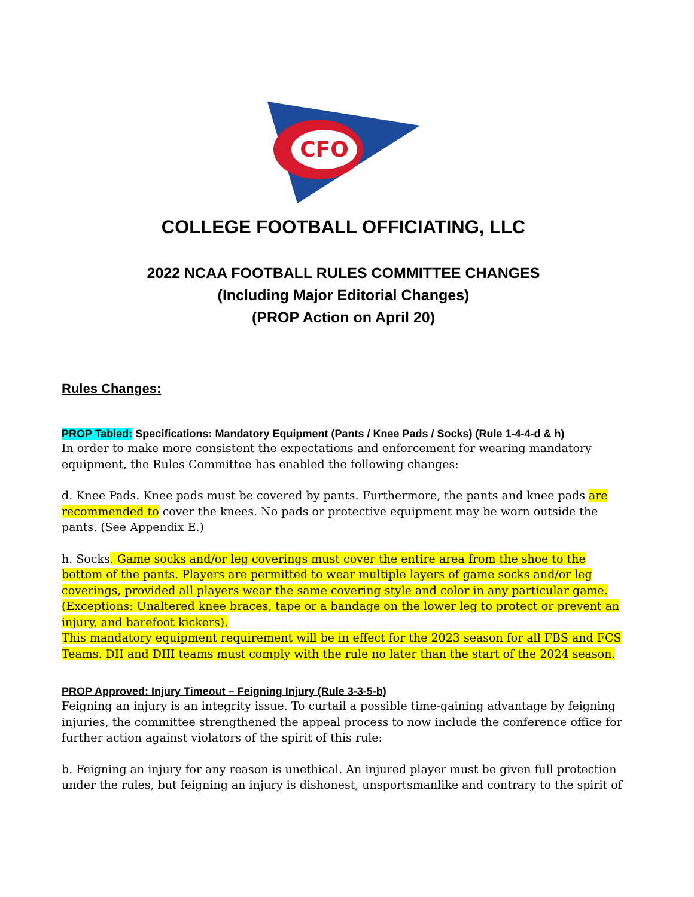CFO
COLLEGE FOOTBALL OFFICIATING, LLC
2022 NCAA FOOTBALL RULES COMMITTEE CHANGES
(Including Major Editorial Changes)
(PROP Action on April 20)
Rules Changes:
PROP Tabled: Specifications: Mandatory Equipment (Pants / Knee Pads / Socks) (Rule 1-4-4-d & h)
In order to make more consistent the expectations and enforcement for wearing mandatory equipment, the Rules Committee has enabled the following changes:
d. Knee Pads. Knee pads must be covered by pants. Furthermore, the pants and knee pads are recommended to cover the knees. No pads or protective equipment may be worn outside the pants. (See Appendix E.)
h. Socks. Game socks and/or leg coverings must cover the entire area from the shoe to the bottom of the pants. Players are permitted to wear multiple layers of game socks and/or leg coverings, provided all players wear the same covering style and color in any particular game.
(Exceptions: Unaltered knee braces, tape or a bandage on the lower leg to protect or prevent an injury, and barefoot kickers).
This mandatory equipment requirement will be in effect for the 2023 season for all FBS and FCS Teams. DII and DIII teams must comply with the rule no later than the start of the 2024 season.
PROP Approved: Injury Timeout – Feigning Injury (Rule 3-3-5-b)
Feigning an injury is an integrity issue. To curtail a possible time-gaining advantage by feigning injuries, the committee strengthened the appeal process to now include the conference office for further action against violators of the spirit of this rule:
b. Feigning an injury for any reason is unethical. An injured player must be given full protection under the rules, but feigning an injury is dishonest, unsportsmanlike and contrary to the spirit of